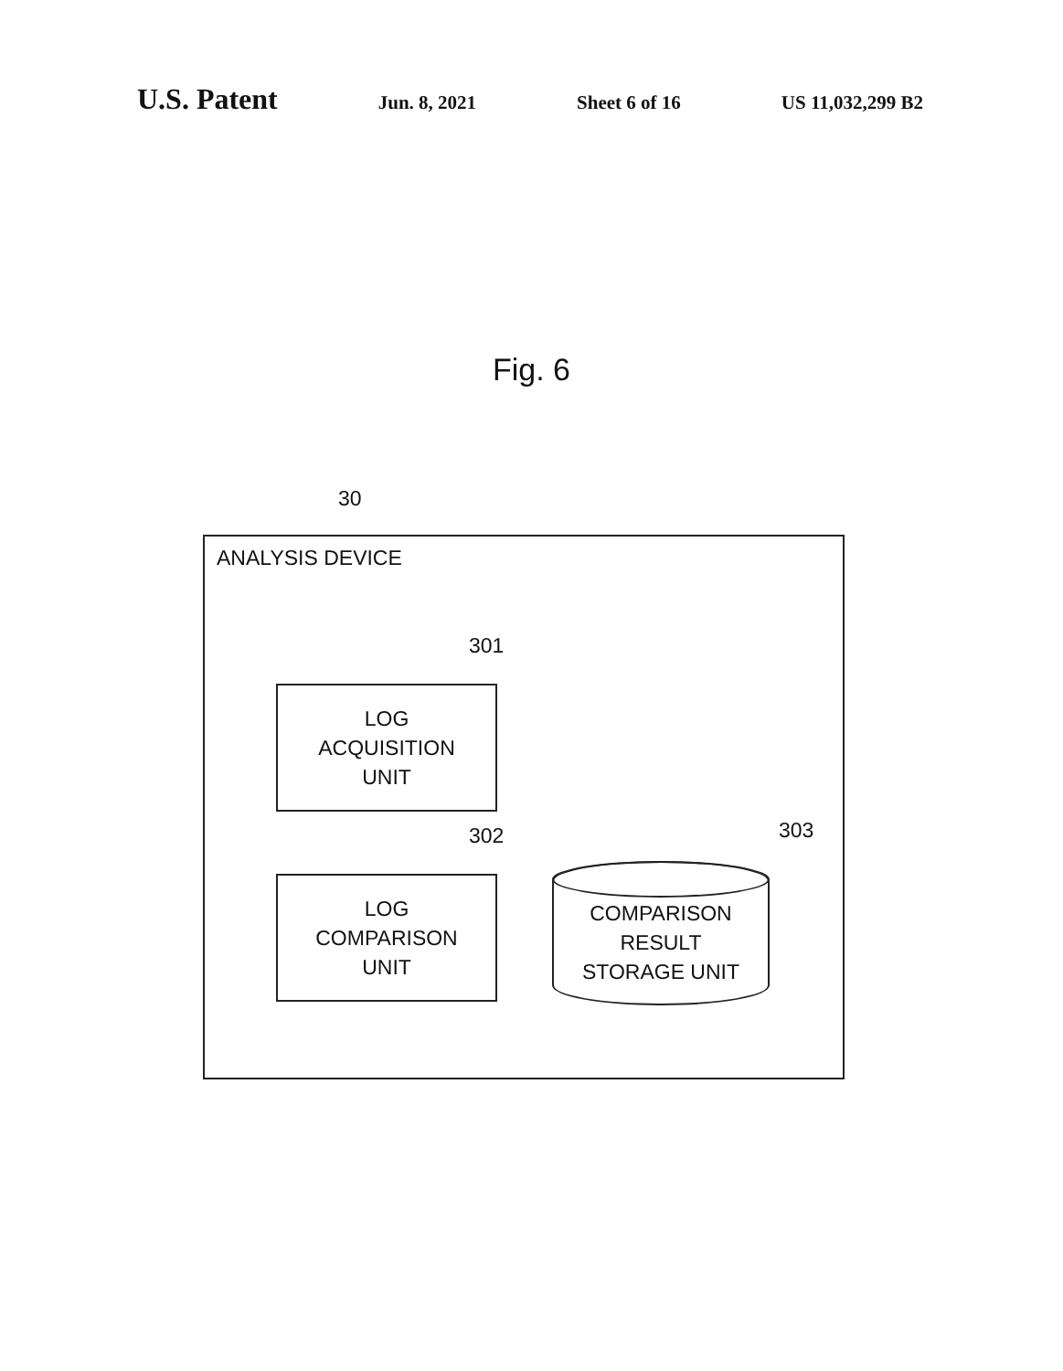U.S. Patent Jun. 8, 2021 Sheet 6 of 16 US 11,032,299 B2
Fig. 6
30
ANALYSIS DEVICE
301
LOG
ACQUISITION
UNIT
302
LOG
COMPARISON
UNIT
303
COMPARISON
RESULT
STORAGE UNIT